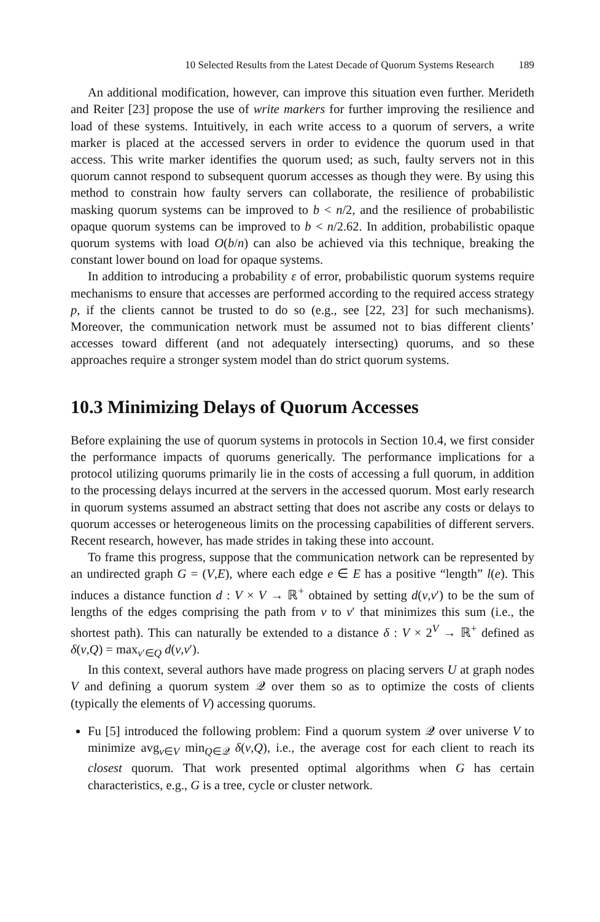10 Selected Results from the Latest Decade of Quorum Systems Research 189
An additional modification, however, can improve this situation even further. Merideth and Reiter [23] propose the use of write markers for further improving the resilience and load of these systems. Intuitively, in each write access to a quorum of servers, a write marker is placed at the accessed servers in order to evidence the quorum used in that access. This write marker identifies the quorum used; as such, faulty servers not in this quorum cannot respond to subsequent quorum accesses as though they were. By using this method to constrain how faulty servers can collaborate, the resilience of probabilistic masking quorum systems can be improved to b < n/2, and the resilience of probabilistic opaque quorum systems can be improved to b < n/2.62. In addition, probabilistic opaque quorum systems with load O(b/n) can also be achieved via this technique, breaking the constant lower bound on load for opaque systems.
In addition to introducing a probability ε of error, probabilistic quorum systems require mechanisms to ensure that accesses are performed according to the required access strategy p, if the clients cannot be trusted to do so (e.g., see [22, 23] for such mechanisms). Moreover, the communication network must be assumed not to bias different clients’ accesses toward different (and not adequately intersecting) quorums, and so these approaches require a stronger system model than do strict quorum systems.
10.3 Minimizing Delays of Quorum Accesses
Before explaining the use of quorum systems in protocols in Section 10.4, we first consider the performance impacts of quorums generically. The performance implications for a protocol utilizing quorums primarily lie in the costs of accessing a full quorum, in addition to the processing delays incurred at the servers in the accessed quorum. Most early research in quorum systems assumed an abstract setting that does not ascribe any costs or delays to quorum accesses or heterogeneous limits on the processing capabilities of different servers. Recent research, however, has made strides in taking these into account.
To frame this progress, suppose that the communication network can be represented by an undirected graph G = (V,E), where each edge e ∈ E has a positive “length” l(e). This induces a distance function d : V × V → ℝ<sup>+</sup> obtained by setting d(v,v′) to be the sum of lengths of the edges comprising the path from v to v′ that minimizes this sum (i.e., the shortest path). This can naturally be extended to a distance δ : V × 2<sup>V</sup> → ℝ<sup>+</sup> defined as δ(v,Q) = max<sub>v′∈Q</sub> d(v,v′).
In this context, several authors have made progress on placing servers U at graph nodes V and defining a quorum system 𝒬 over them so as to optimize the costs of clients (typically the elements of V) accessing quorums.
Fu [5] introduced the following problem: Find a quorum system 𝒬 over universe V to minimize avg<sub>v∈V</sub> min<sub>Q∈𝒬</sub> δ(v,Q), i.e., the average cost for each client to reach its closest quorum. That work presented optimal algorithms when G has certain characteristics, e.g., G is a tree, cycle or cluster network.